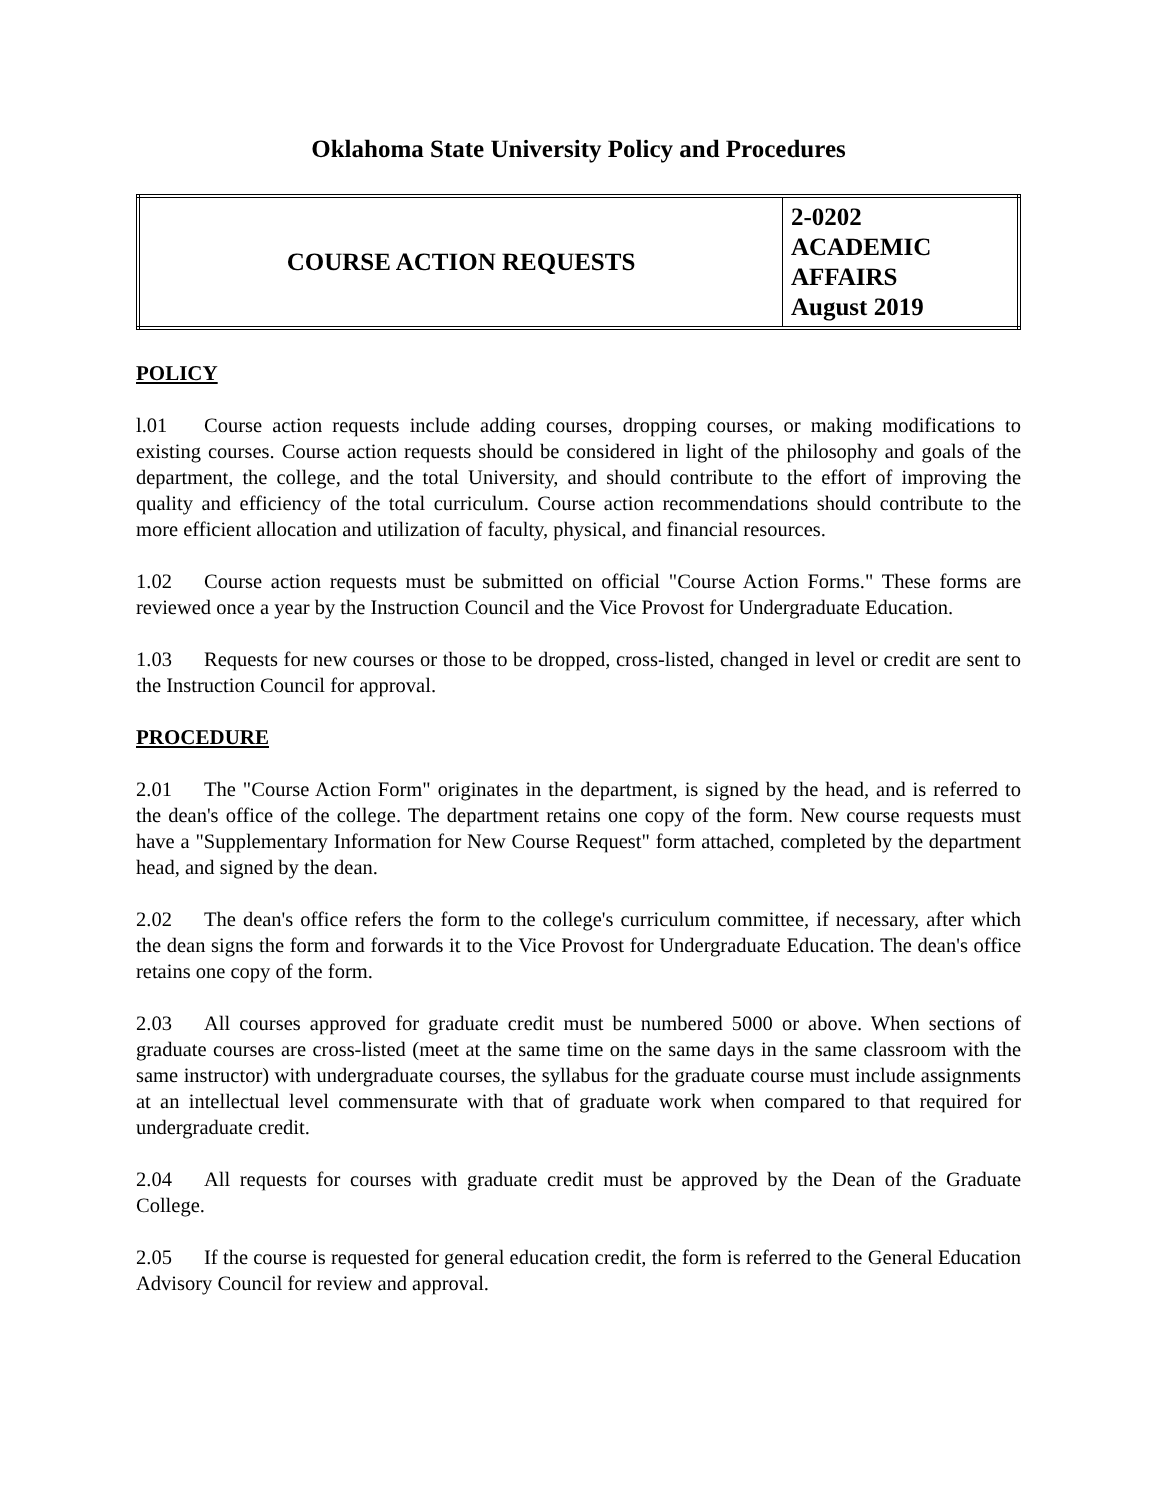Oklahoma State University Policy and Procedures
| COURSE ACTION REQUESTS | 2-0202 ACADEMIC AFFAIRS August 2019 |
POLICY
l.01 Course action requests include adding courses, dropping courses, or making modifications to existing courses. Course action requests should be considered in light of the philosophy and goals of the department, the college, and the total University, and should contribute to the effort of improving the quality and efficiency of the total curriculum. Course action recommendations should contribute to the more efficient allocation and utilization of faculty, physical, and financial resources.
1.02 Course action requests must be submitted on official "Course Action Forms." These forms are reviewed once a year by the Instruction Council and the Vice Provost for Undergraduate Education.
1.03 Requests for new courses or those to be dropped, cross-listed, changed in level or credit are sent to the Instruction Council for approval.
PROCEDURE
2.01 The "Course Action Form" originates in the department, is signed by the head, and is referred to the dean's office of the college. The department retains one copy of the form. New course requests must have a "Supplementary Information for New Course Request" form attached, completed by the department head, and signed by the dean.
2.02 The dean's office refers the form to the college's curriculum committee, if necessary, after which the dean signs the form and forwards it to the Vice Provost for Undergraduate Education. The dean's office retains one copy of the form.
2.03 All courses approved for graduate credit must be numbered 5000 or above. When sections of graduate courses are cross-listed (meet at the same time on the same days in the same classroom with the same instructor) with undergraduate courses, the syllabus for the graduate course must include assignments at an intellectual level commensurate with that of graduate work when compared to that required for undergraduate credit.
2.04 All requests for courses with graduate credit must be approved by the Dean of the Graduate College.
2.05 If the course is requested for general education credit, the form is referred to the General Education Advisory Council for review and approval.